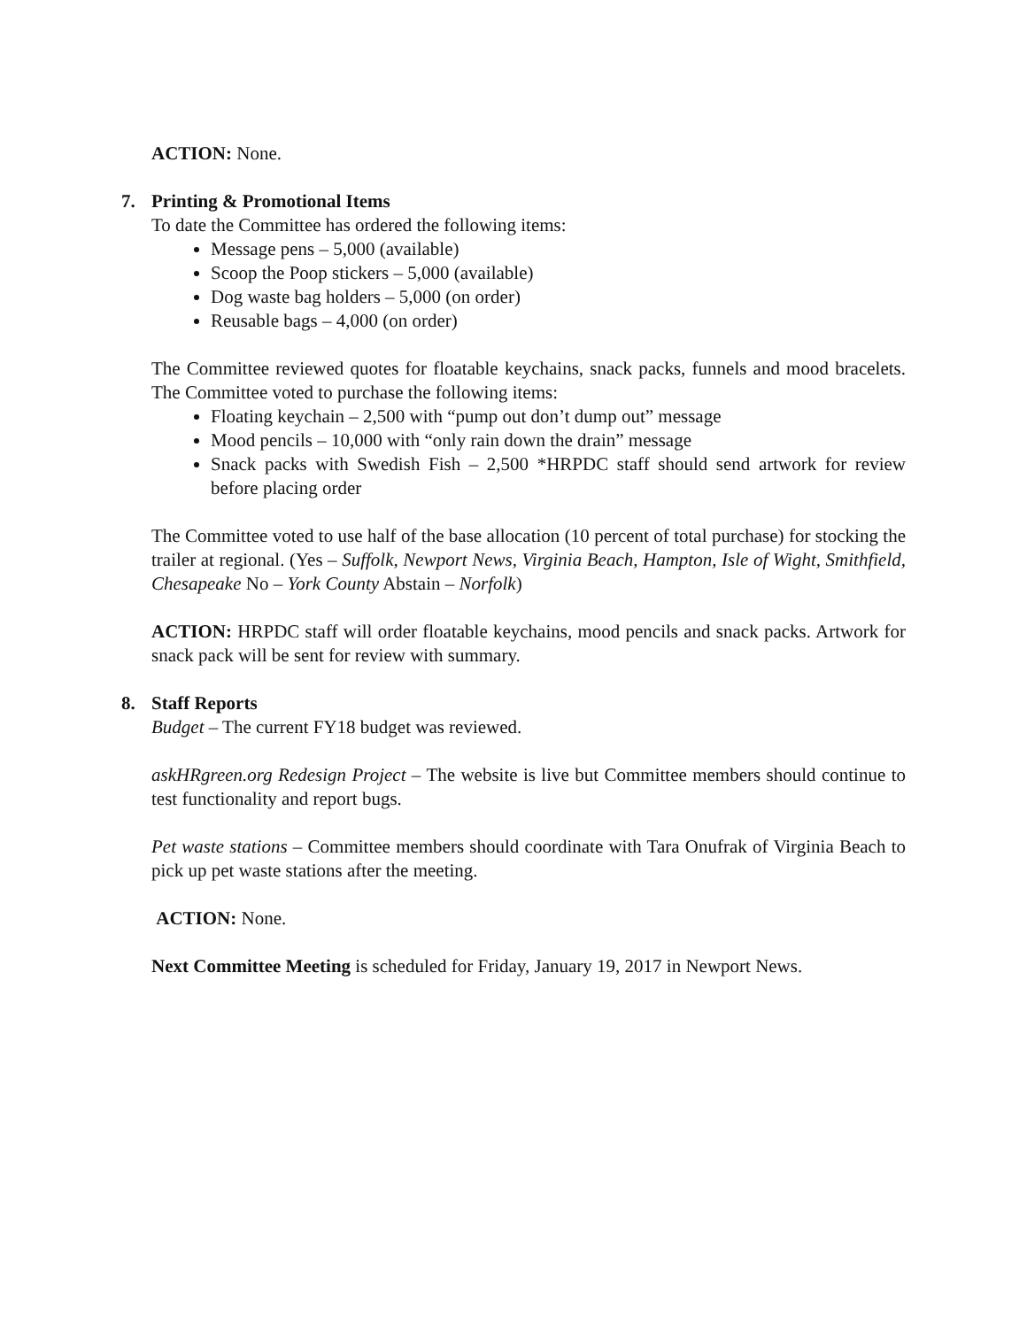ACTION: None.
7. Printing & Promotional Items
To date the Committee has ordered the following items:
Message pens – 5,000 (available)
Scoop the Poop stickers – 5,000 (available)
Dog waste bag holders – 5,000 (on order)
Reusable bags – 4,000 (on order)
The Committee reviewed quotes for floatable keychains, snack packs, funnels and mood bracelets. The Committee voted to purchase the following items:
Floating keychain – 2,500 with “pump out don’t dump out” message
Mood pencils – 10,000 with “only rain down the drain” message
Snack packs with Swedish Fish – 2,500 *HRPDC staff should send artwork for review before placing order
The Committee voted to use half of the base allocation (10 percent of total purchase) for stocking the trailer at regional. (Yes – Suffolk, Newport News, Virginia Beach, Hampton, Isle of Wight, Smithfield, Chesapeake No – York County Abstain – Norfolk)
ACTION: HRPDC staff will order floatable keychains, mood pencils and snack packs. Artwork for snack pack will be sent for review with summary.
8. Staff Reports
Budget – The current FY18 budget was reviewed.
askHRgreen.org Redesign Project – The website is live but Committee members should continue to test functionality and report bugs.
Pet waste stations – Committee members should coordinate with Tara Onufrak of Virginia Beach to pick up pet waste stations after the meeting.
ACTION: None.
Next Committee Meeting is scheduled for Friday, January 19, 2017 in Newport News.